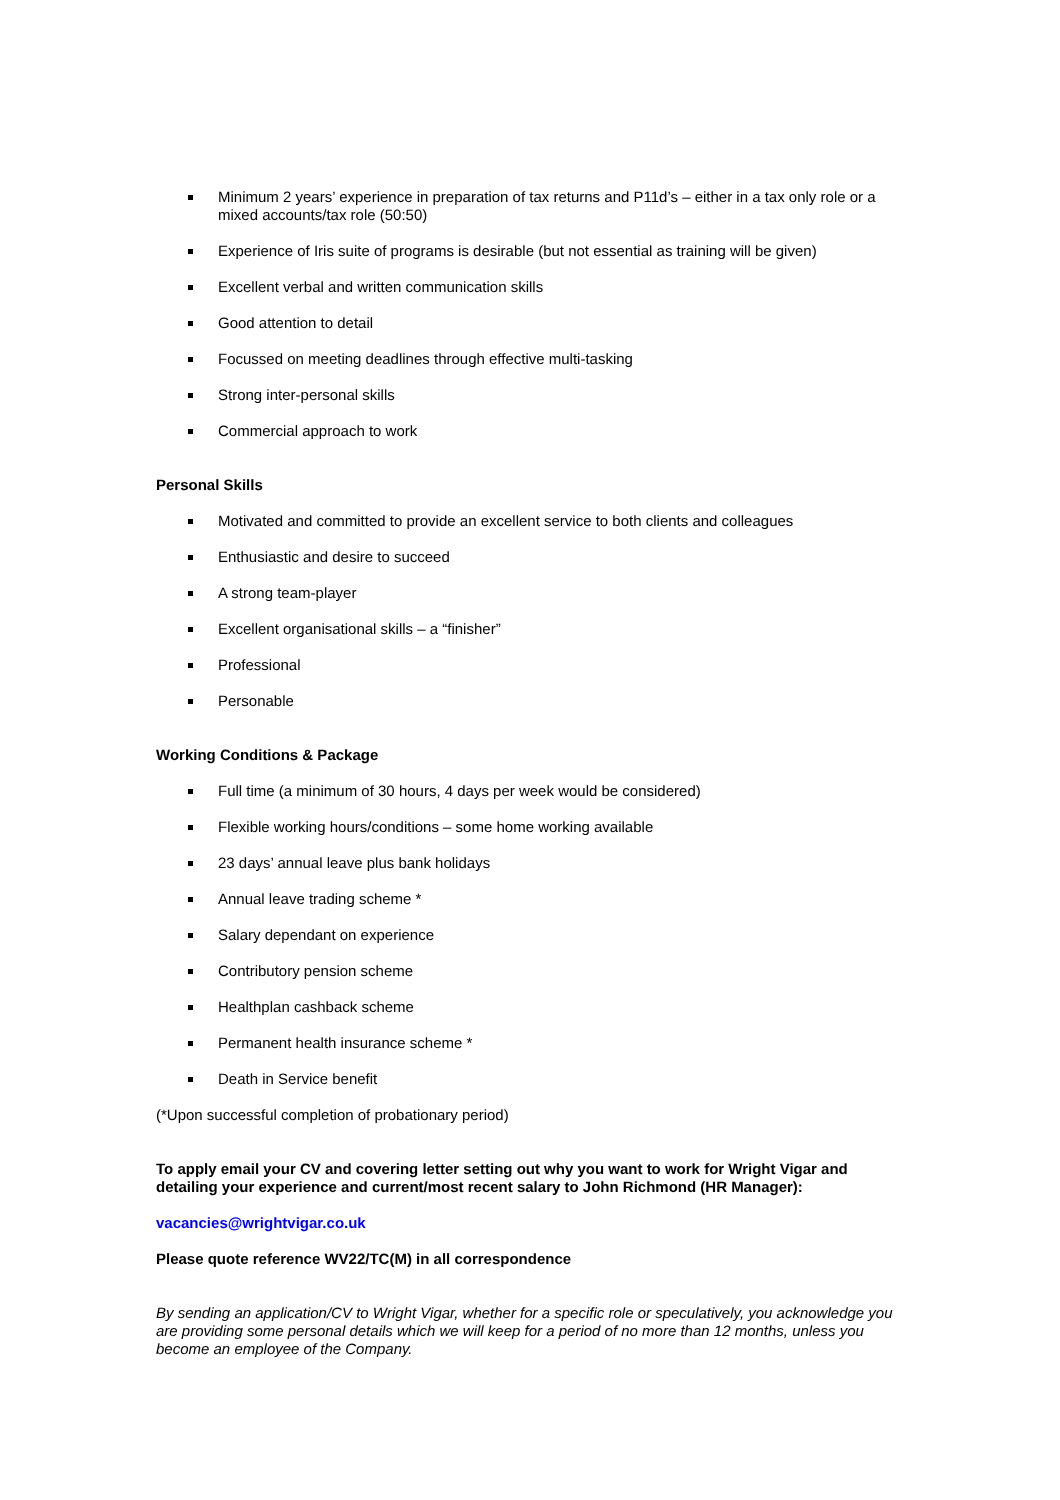Minimum 2 years’ experience in preparation of tax returns and P11d’s – either in a tax only role or a mixed accounts/tax role (50:50)
Experience of Iris suite of programs is desirable (but not essential as training will be given)
Excellent verbal and written communication skills
Good attention to detail
Focussed on meeting deadlines through effective multi-tasking
Strong inter-personal skills
Commercial approach to work
Personal Skills
Motivated and committed to provide an excellent service to both clients and colleagues
Enthusiastic and desire to succeed
A strong team-player
Excellent organisational skills – a “finisher”
Professional
Personable
Working Conditions & Package
Full time (a minimum of 30 hours, 4 days per week would be considered)
Flexible working hours/conditions – some home working available
23 days’ annual leave plus bank holidays
Annual leave trading scheme *
Salary dependant on experience
Contributory pension scheme
Healthplan cashback scheme
Permanent health insurance scheme *
Death in Service benefit
(*Upon successful completion of probationary period)
To apply email your CV and covering letter setting out why you want to work for Wright Vigar and detailing your experience and current/most recent salary to John Richmond (HR Manager):
vacancies@wrightvigar.co.uk
Please quote reference WV22/TC(M) in all correspondence
By sending an application/CV to Wright Vigar, whether for a specific role or speculatively, you acknowledge you are providing some personal details which we will keep for a period of no more than 12 months, unless you become an employee of the Company.